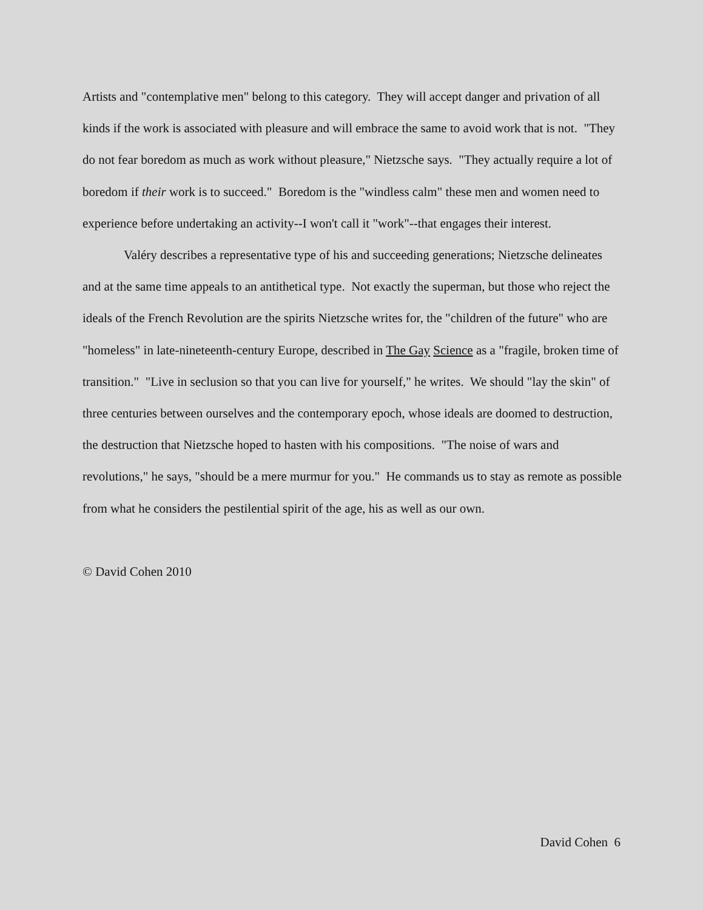Artists and "contemplative men" belong to this category. They will accept danger and privation of all kinds if the work is associated with pleasure and will embrace the same to avoid work that is not. "They do not fear boredom as much as work without pleasure," Nietzsche says. "They actually require a lot of boredom if their work is to succeed." Boredom is the "windless calm" these men and women need to experience before undertaking an activity--I won't call it "work"--that engages their interest.
Valéry describes a representative type of his and succeeding generations; Nietzsche delineates and at the same time appeals to an antithetical type. Not exactly the superman, but those who reject the ideals of the French Revolution are the spirits Nietzsche writes for, the "children of the future" who are "homeless" in late-nineteenth-century Europe, described in The Gay Science as a "fragile, broken time of transition." "Live in seclusion so that you can live for yourself," he writes. We should "lay the skin" of three centuries between ourselves and the contemporary epoch, whose ideals are doomed to destruction, the destruction that Nietzsche hoped to hasten with his compositions. "The noise of wars and revolutions," he says, "should be a mere murmur for you." He commands us to stay as remote as possible from what he considers the pestilential spirit of the age, his as well as our own.
© David Cohen 2010
David Cohen 6